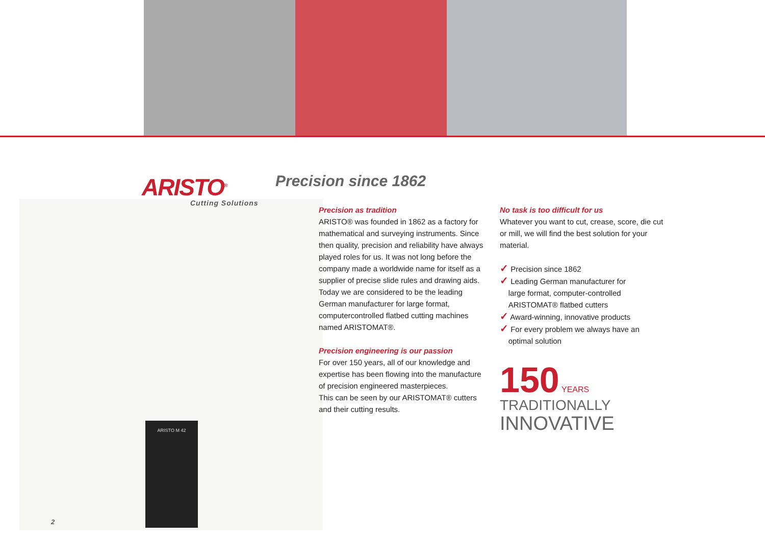ARISTO M 42
ARISTO<sup>®</sup>
Cutting Solutions
Precision since 1862
Precision as tradition
ARISTO® was founded in 1862 as a factory for mathematical and surveying instruments. Since then quality, precision and reliability have always played roles for us. It was not long before the company made a worldwide name for itself as a supplier of precise slide rules and drawing aids. Today we are considered to be the leading German manufacturer for large format, computercontrolled flatbed cutting machines named ARISTOMAT®.
Precision engineering is our passion
For over 150 years, all of our knowledge and expertise has been flowing into the manufacture of precision engineered masterpieces.
This can be seen by our ARISTOMAT® cutters and their cutting results.
No task is too difficult for us
Whatever you want to cut, crease, score, die cut or mill, we will find the best solution for your material.
✓ Precision since 1862
✓ Leading German manufacturer for
large format, computer-controlled
ARISTOMAT® flatbed cutters
✓ Award-winning, innovative products
✓ For every problem we always have an
optimal solution
150 YEARS
TRADITIONALLY
INNOVATIVE
2